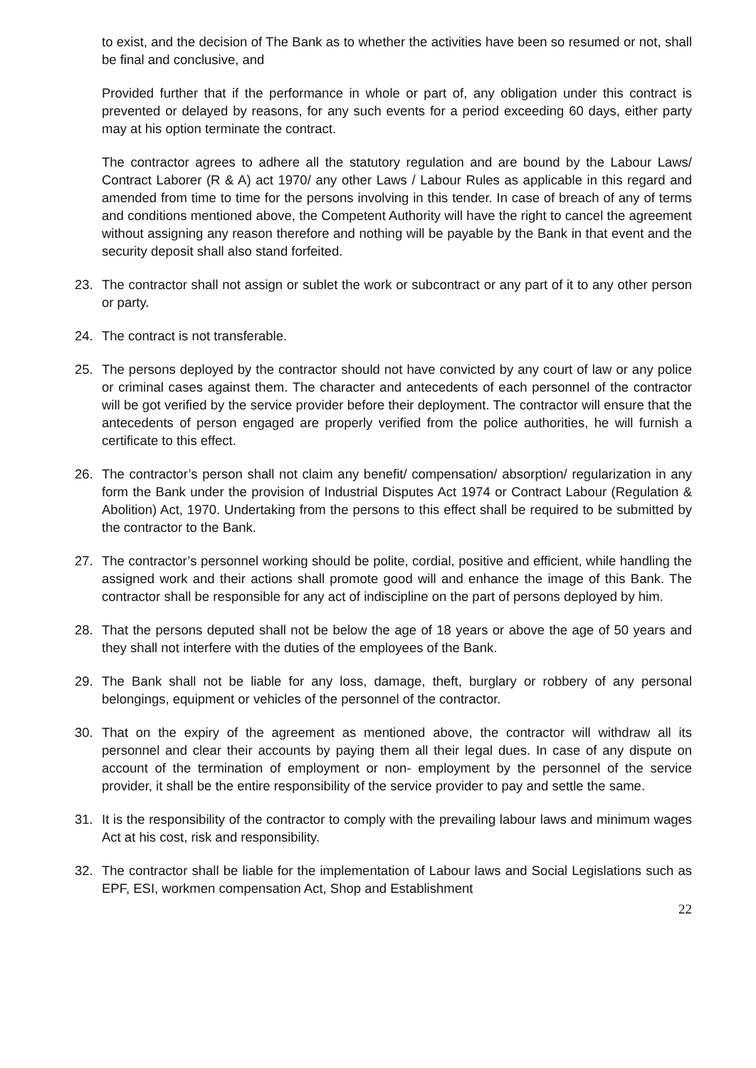to exist, and the decision of The Bank as to whether the activities have been so resumed or not, shall be final and conclusive, and
Provided further that if the performance in whole or part of, any obligation under this contract is prevented or delayed by reasons, for any such events for a period exceeding 60 days, either party may at his option terminate the contract.
The contractor agrees to adhere all the statutory regulation and are bound by the Labour Laws/ Contract Laborer (R & A) act 1970/ any other Laws / Labour Rules as applicable in this regard and amended from time to time for the persons involving in this tender. In case of breach of any of terms and conditions mentioned above, the Competent Authority will have the right to cancel the agreement without assigning any reason therefore and nothing will be payable by the Bank in that event and the security deposit shall also stand forfeited.
23. The contractor shall not assign or sublet the work or subcontract or any part of it to any other person or party.
24. The contract is not transferable.
25. The persons deployed by the contractor should not have convicted by any court of law or any police or criminal cases against them. The character and antecedents of each personnel of the contractor will be got verified by the service provider before their deployment. The contractor will ensure that the antecedents of person engaged are properly verified from the police authorities, he will furnish a certificate to this effect.
26. The contractor’s person shall not claim any benefit/ compensation/ absorption/ regularization in any form the Bank under the provision of Industrial Disputes Act 1974 or Contract Labour (Regulation & Abolition) Act, 1970. Undertaking from the persons to this effect shall be required to be submitted by the contractor to the Bank.
27. The contractor’s personnel working should be polite, cordial, positive and efficient, while handling the assigned work and their actions shall promote good will and enhance the image of this Bank. The contractor shall be responsible for any act of indiscipline on the part of persons deployed by him.
28. That the persons deputed shall not be below the age of 18 years or above the age of 50 years and they shall not interfere with the duties of the employees of the Bank.
29. The Bank shall not be liable for any loss, damage, theft, burglary or robbery of any personal belongings, equipment or vehicles of the personnel of the contractor.
30. That on the expiry of the agreement as mentioned above, the contractor will withdraw all its personnel and clear their accounts by paying them all their legal dues. In case of any dispute on account of the termination of employment or non- employment by the personnel of the service provider, it shall be the entire responsibility of the service provider to pay and settle the same.
31. It is the responsibility of the contractor to comply with the prevailing labour laws and minimum wages Act at his cost, risk and responsibility.
32. The contractor shall be liable for the implementation of Labour laws and Social Legislations such as EPF, ESI, workmen compensation Act, Shop and Establishment
22